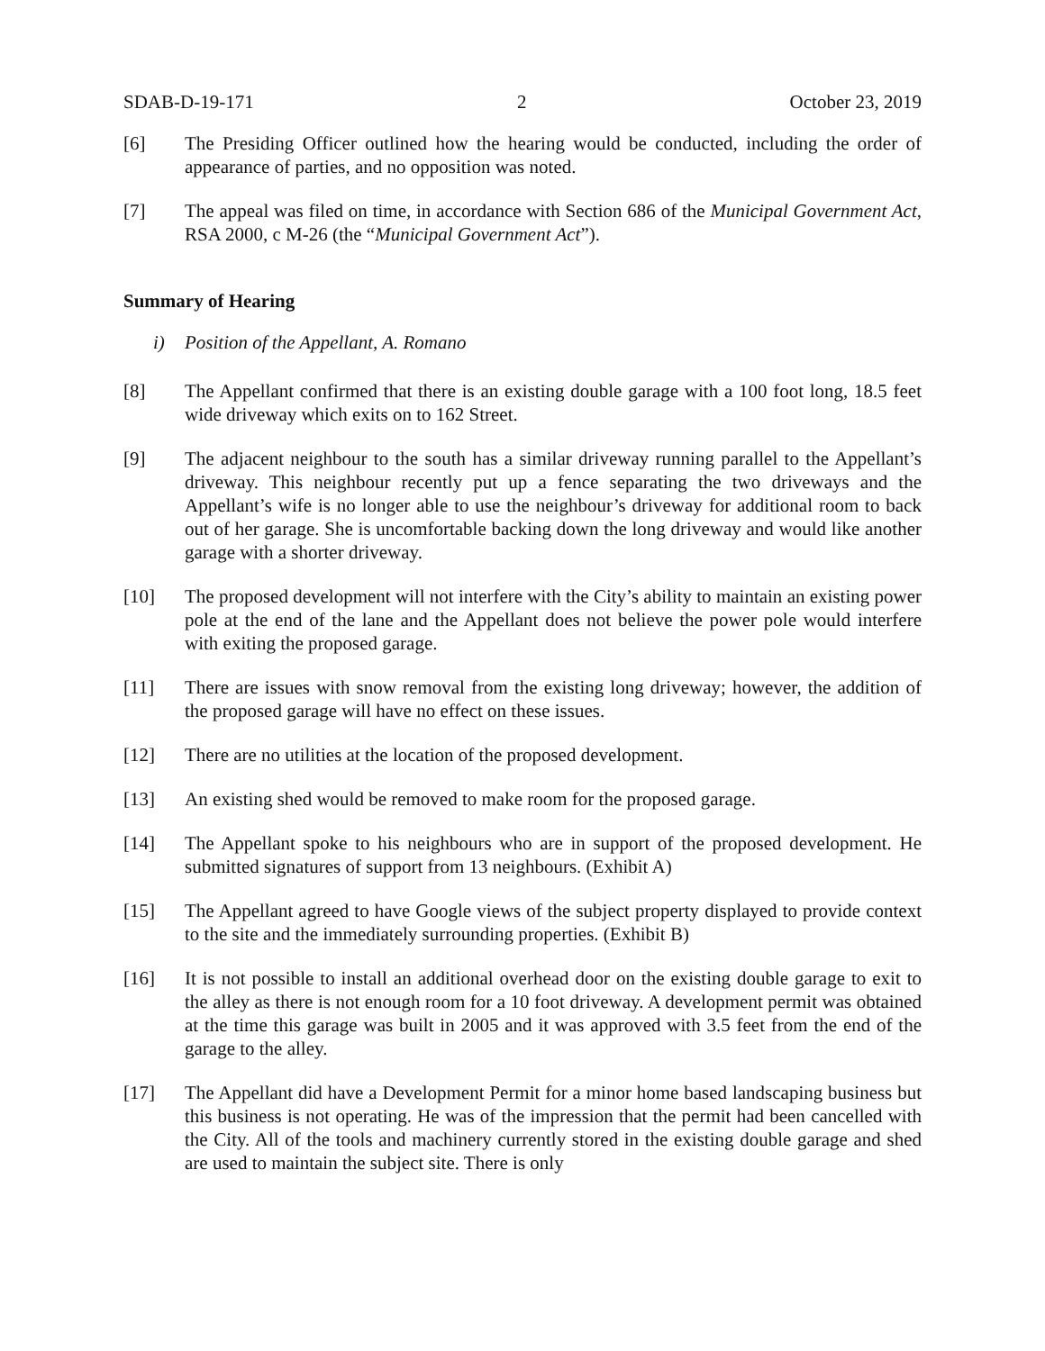SDAB-D-19-171 2 October 23, 2019
[6] The Presiding Officer outlined how the hearing would be conducted, including the order of appearance of parties, and no opposition was noted.
[7] The appeal was filed on time, in accordance with Section 686 of the Municipal Government Act, RSA 2000, c M-26 (the “Municipal Government Act”).
Summary of Hearing
i) Position of the Appellant, A. Romano
[8] The Appellant confirmed that there is an existing double garage with a 100 foot long, 18.5 feet wide driveway which exits on to 162 Street.
[9] The adjacent neighbour to the south has a similar driveway running parallel to the Appellant’s driveway. This neighbour recently put up a fence separating the two driveways and the Appellant’s wife is no longer able to use the neighbour’s driveway for additional room to back out of her garage. She is uncomfortable backing down the long driveway and would like another garage with a shorter driveway.
[10] The proposed development will not interfere with the City’s ability to maintain an existing power pole at the end of the lane and the Appellant does not believe the power pole would interfere with exiting the proposed garage.
[11] There are issues with snow removal from the existing long driveway; however, the addition of the proposed garage will have no effect on these issues.
[12] There are no utilities at the location of the proposed development.
[13] An existing shed would be removed to make room for the proposed garage.
[14] The Appellant spoke to his neighbours who are in support of the proposed development. He submitted signatures of support from 13 neighbours. (Exhibit A)
[15] The Appellant agreed to have Google views of the subject property displayed to provide context to the site and the immediately surrounding properties. (Exhibit B)
[16] It is not possible to install an additional overhead door on the existing double garage to exit to the alley as there is not enough room for a 10 foot driveway. A development permit was obtained at the time this garage was built in 2005 and it was approved with 3.5 feet from the end of the garage to the alley.
[17] The Appellant did have a Development Permit for a minor home based landscaping business but this business is not operating. He was of the impression that the permit had been cancelled with the City. All of the tools and machinery currently stored in the existing double garage and shed are used to maintain the subject site. There is only